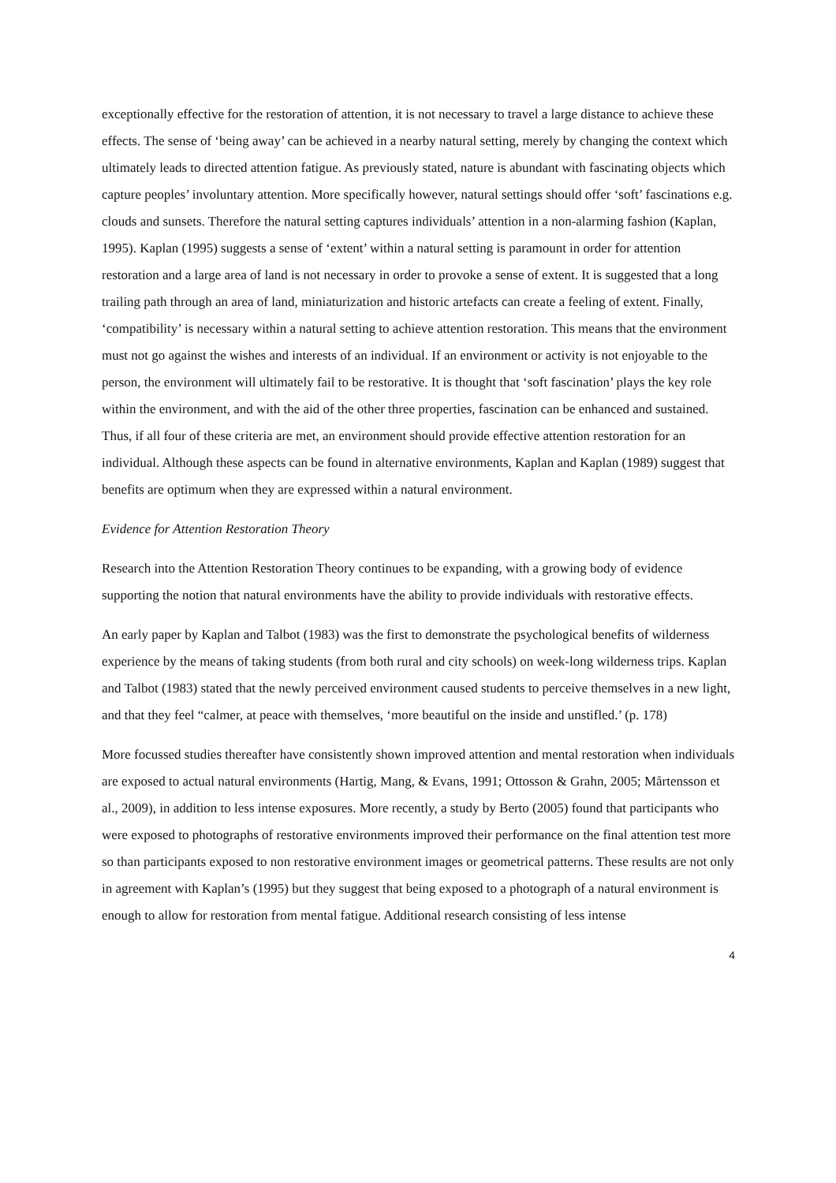exceptionally effective for the restoration of attention, it is not necessary to travel a large distance to achieve these effects. The sense of ‘being away’ can be achieved in a nearby natural setting, merely by changing the context which ultimately leads to directed attention fatigue. As previously stated, nature is abundant with fascinating objects which capture peoples’ involuntary attention. More specifically however, natural settings should offer ‘soft’ fascinations e.g. clouds and sunsets. Therefore the natural setting captures individuals’ attention in a non-alarming fashion (Kaplan, 1995). Kaplan (1995) suggests a sense of ‘extent’ within a natural setting is paramount in order for attention restoration and a large area of land is not necessary in order to provoke a sense of extent. It is suggested that a long trailing path through an area of land, miniaturization and historic artefacts can create a feeling of extent. Finally, ‘compatibility’ is necessary within a natural setting to achieve attention restoration. This means that the environment must not go against the wishes and interests of an individual. If an environment or activity is not enjoyable to the person, the environment will ultimately fail to be restorative. It is thought that ‘soft fascination’ plays the key role within the environment, and with the aid of the other three properties, fascination can be enhanced and sustained. Thus, if all four of these criteria are met, an environment should provide effective attention restoration for an individual. Although these aspects can be found in alternative environments, Kaplan and Kaplan (1989) suggest that benefits are optimum when they are expressed within a natural environment.
Evidence for Attention Restoration Theory
Research into the Attention Restoration Theory continues to be expanding, with a growing body of evidence supporting the notion that natural environments have the ability to provide individuals with restorative effects.
An early paper by Kaplan and Talbot (1983) was the first to demonstrate the psychological benefits of wilderness experience by the means of taking students (from both rural and city schools) on week-long wilderness trips. Kaplan and Talbot (1983) stated that the newly perceived environment caused students to perceive themselves in a new light, and that they feel “calmer, at peace with themselves, ‘more beautiful on the inside and unstifled.’ (p. 178)
More focussed studies thereafter have consistently shown improved attention and mental restoration when individuals are exposed to actual natural environments (Hartig, Mang, & Evans, 1991; Ottosson & Grahn, 2005; Mårtensson et al., 2009), in addition to less intense exposures. More recently, a study by Berto (2005) found that participants who were exposed to photographs of restorative environments improved their performance on the final attention test more so than participants exposed to non restorative environment images or geometrical patterns. These results are not only in agreement with Kaplan’s (1995) but they suggest that being exposed to a photograph of a natural environment is enough to allow for restoration from mental fatigue. Additional research consisting of less intense
4